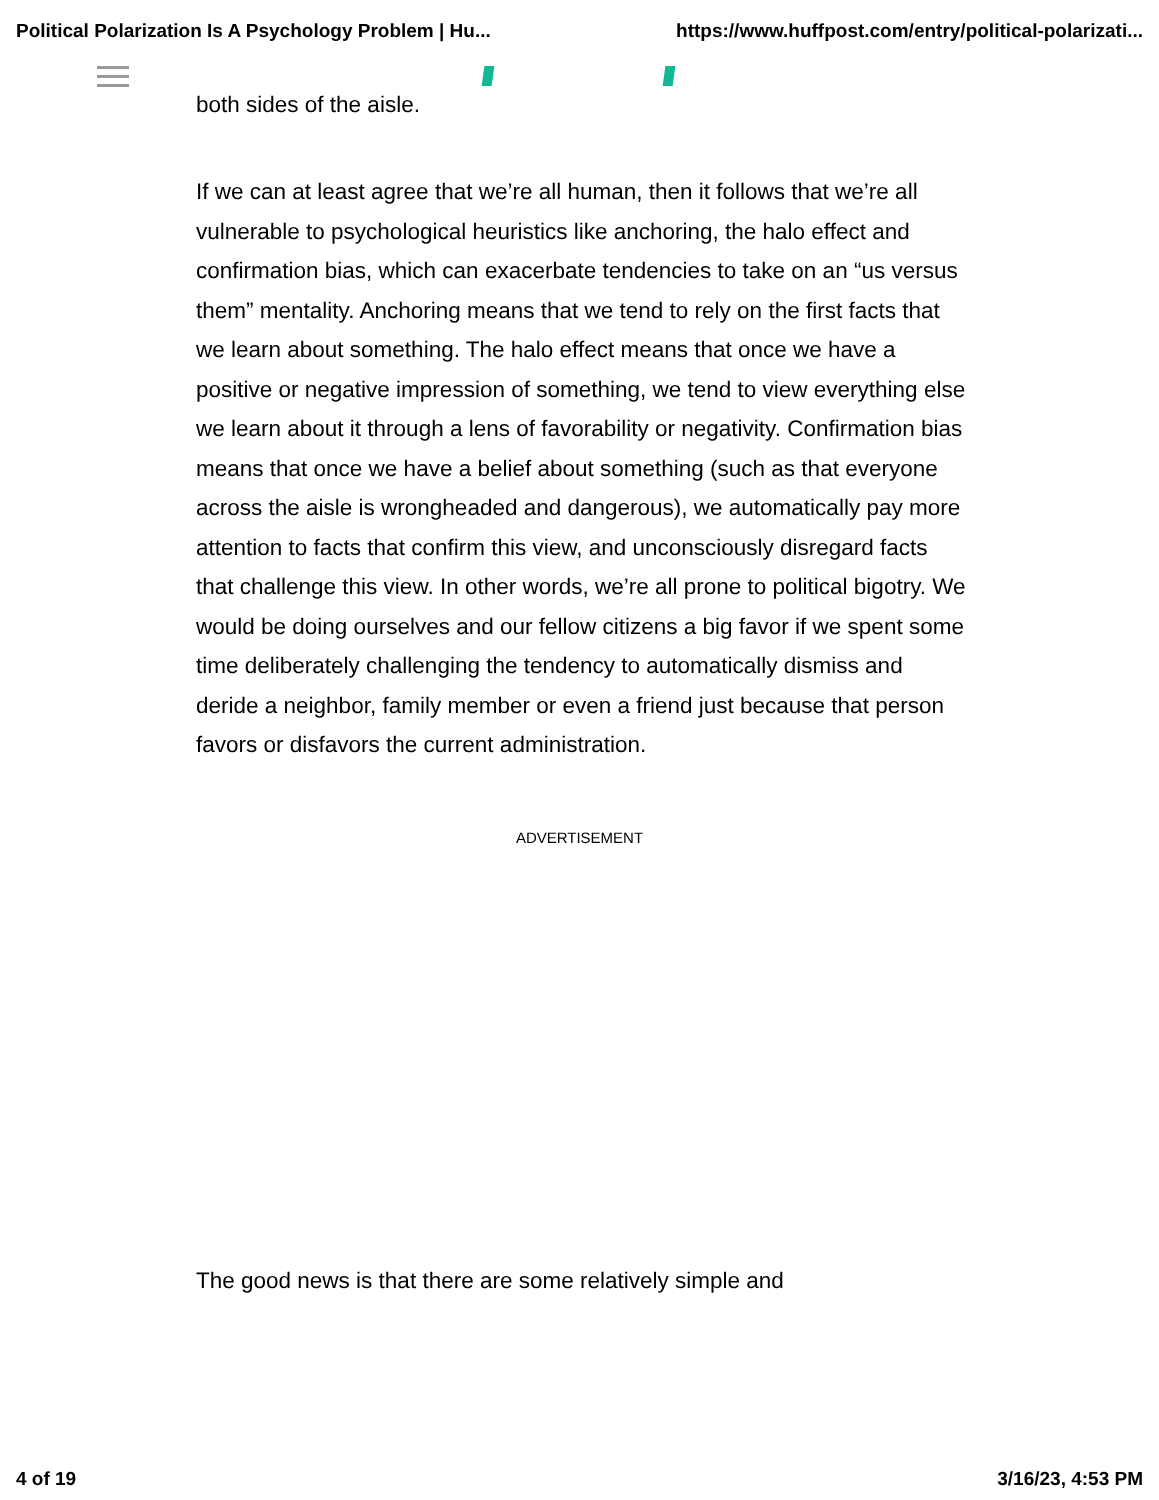Political Polarization Is A Psychology Problem | Hu... https://www.huffpost.com/entry/political-polarizati...
both sides of the aisle.
If we can at least agree that we’re all human, then it follows that we’re all vulnerable to psychological heuristics like anchoring, the halo effect and confirmation bias, which can exacerbate tendencies to take on an “us versus them” mentality. Anchoring means that we tend to rely on the first facts that we learn about something. The halo effect means that once we have a positive or negative impression of something, we tend to view everything else we learn about it through a lens of favorability or negativity. Confirmation bias means that once we have a belief about something (such as that everyone across the aisle is wrongheaded and dangerous), we automatically pay more attention to facts that confirm this view, and unconsciously disregard facts that challenge this view. In other words, we’re all prone to political bigotry. We would be doing ourselves and our fellow citizens a big favor if we spent some time deliberately challenging the tendency to automatically dismiss and deride a neighbor, family member or even a friend just because that person favors or disfavors the current administration.
ADVERTISEMENT
The good news is that there are some relatively simple and
4 of 19 3/16/23, 4:53 PM